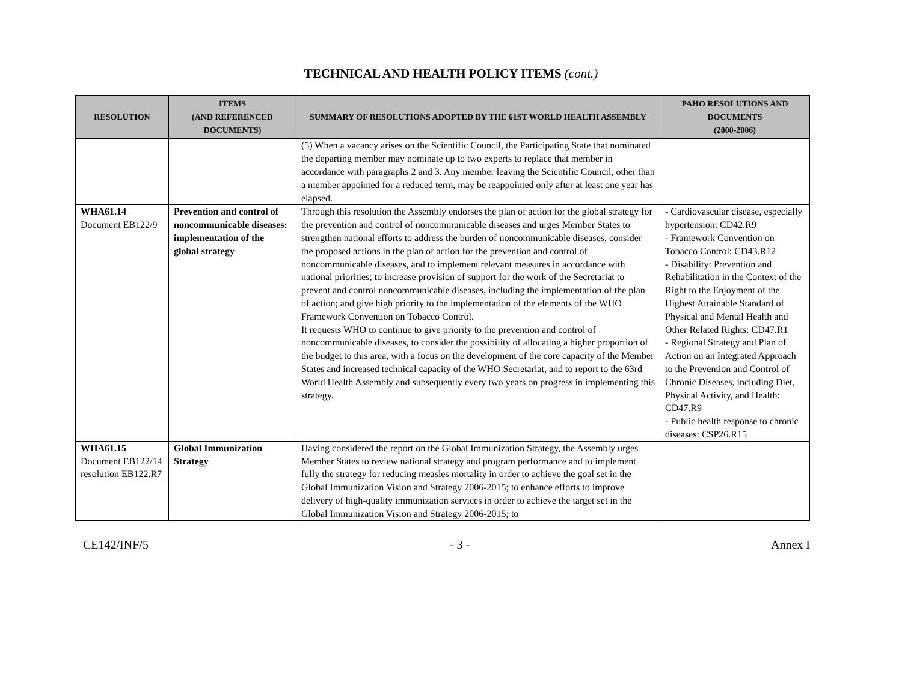TECHNICAL AND HEALTH POLICY ITEMS (cont.)
| RESOLUTION | ITEMS (AND REFERENCED DOCUMENTS) | SUMMARY OF RESOLUTIONS ADOPTED BY THE 61ST WORLD HEALTH ASSEMBLY | PAHO RESOLUTIONS AND DOCUMENTS (2000-2006) |
| --- | --- | --- | --- |
| | | (5) When a vacancy arises on the Scientific Council, the Participating State that nominated the departing member may nominate up to two experts to replace that member in accordance with paragraphs 2 and 3. Any member leaving the Scientific Council, other than a member appointed for a reduced term, may be reappointed only after at least one year has elapsed. | |
| WHA61.14 Document EB122/9 | Prevention and control of noncommunicable diseases: implementation of the global strategy | Through this resolution the Assembly endorses the plan of action for the global strategy for the prevention and control of noncommunicable diseases and urges Member States to strengthen national efforts to address the burden of noncommunicable diseases, consider the proposed actions in the plan of action for the prevention and control of noncommunicable diseases, and to implement relevant measures in accordance with national priorities; to increase provision of support for the work of the Secretariat to prevent and control noncommunicable diseases, including the implementation of the plan of action; and give high priority to the implementation of the elements of the WHO Framework Convention on Tobacco Control. It requests WHO to continue to give priority to the prevention and control of noncommunicable diseases, to consider the possibility of allocating a higher proportion of the budget to this area, with a focus on the development of the core capacity of the Member States and increased technical capacity of the WHO Secretariat, and to report to the 63rd World Health Assembly and subsequently every two years on progress in implementing this strategy. | - Cardiovascular disease, especially hypertension: CD42.R9 - Framework Convention on Tobacco Control: CD43.R12 - Disability: Prevention and Rehabilitation in the Context of the Right to the Enjoyment of the Highest Attainable Standard of Physical and Mental Health and Other Related Rights: CD47.R1 - Regional Strategy and Plan of Action on an Integrated Approach to the Prevention and Control of Chronic Diseases, including Diet, Physical Activity, and Health: CD47.R9 - Public health response to chronic diseases: CSP26.R15 |
| WHA61.15 Document EB122/14 resolution EB122.R7 | Global Immunization Strategy | Having considered the report on the Global Immunization Strategy, the Assembly urges Member States to review national strategy and program performance and to implement fully the strategy for reducing measles mortality in order to achieve the goal set in the Global Immunization Vision and Strategy 2006-2015; to enhance efforts to improve delivery of high-quality immunization services in order to achieve the target set in the Global Immunization Vision and Strategy 2006-2015; to | |
CE142/INF/5 - 3 - Annex I